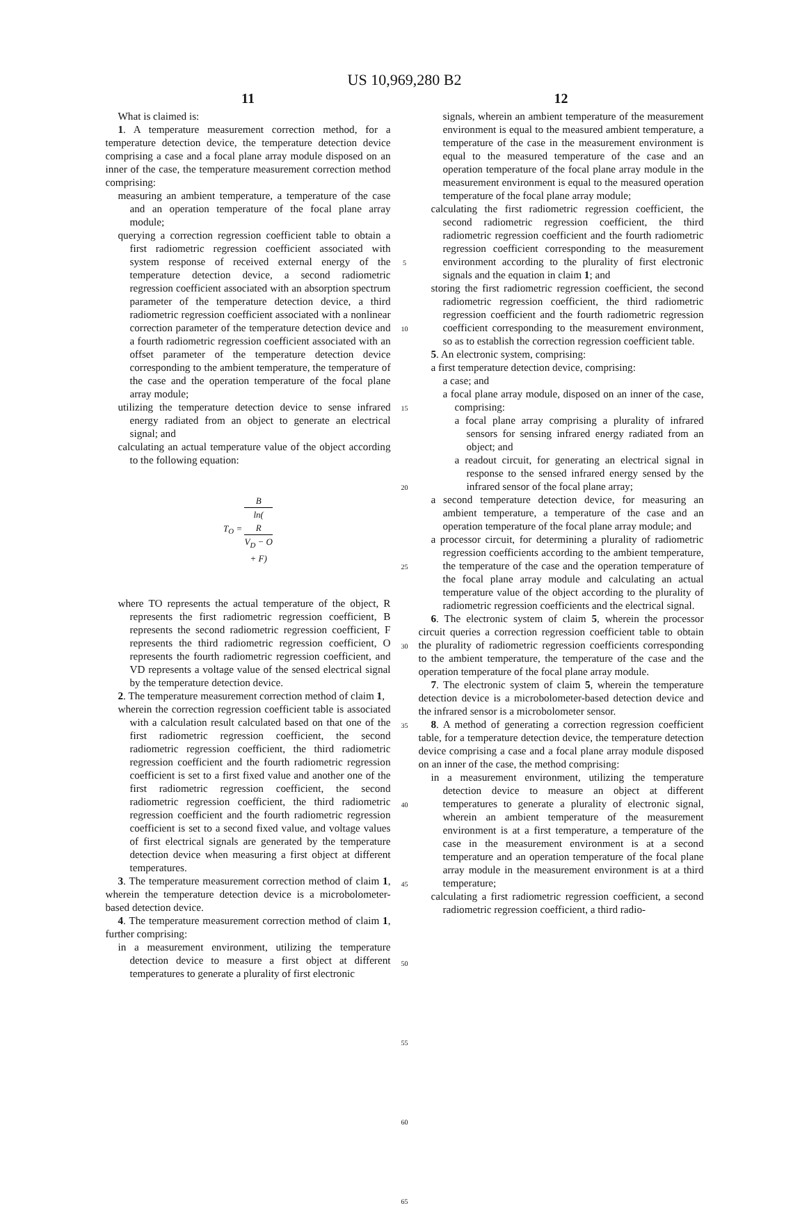US 10,969,280 B2
11
What is claimed is:
1. A temperature measurement correction method, for a temperature detection device, the temperature detection device comprising a case and a focal plane array module disposed on an inner of the case, the temperature measurement correction method comprising:
measuring an ambient temperature, a temperature of the case and an operation temperature of the focal plane array module;
querying a correction regression coefficient table to obtain a first radiometric regression coefficient associated with system response of received external energy of the temperature detection device, a second radiometric regression coefficient associated with an absorption spectrum parameter of the temperature detection device, a third radiometric regression coefficient associated with a nonlinear correction parameter of the temperature detection device and a fourth radiometric regression coefficient associated with an offset parameter of the temperature detection device corresponding to the ambient temperature, the temperature of the case and the operation temperature of the focal plane array module;
utilizing the temperature detection device to sense infrared energy radiated from an object to generate an electrical signal; and
calculating an actual temperature value of the object according to the following equation:
T<sub>O</sub> = B ln(
R
V<sub>D</sub> − O
+ F)
where TO represents the actual temperature of the object, R represents the first radiometric regression coefficient, B represents the second radiometric regression coefficient, F represents the third radiometric regression coefficient, O represents the fourth radiometric regression coefficient, and VD represents a voltage value of the sensed electrical signal by the temperature detection device.
2. The temperature measurement correction method of claim 1,
wherein the correction regression coefficient table is associated with a calculation result calculated based on that one of the first radiometric regression coefficient, the second radiometric regression coefficient, the third radiometric regression coefficient and the fourth radiometric regression coefficient is set to a first fixed value and another one of the first radiometric regression coefficient, the second radiometric regression coefficient, the third radiometric regression coefficient and the fourth radiometric regression coefficient is set to a second fixed value, and voltage values of first electrical signals are generated by the temperature detection device when measuring a first object at different temperatures.
3. The temperature measurement correction method of claim 1, wherein the temperature detection device is a microbolometer-based detection device.
4. The temperature measurement correction method of claim 1, further comprising:
in a measurement environment, utilizing the temperature detection device to measure a first object at different temperatures to generate a plurality of first electronic
5
10
15
20
25
30
35
40
45
50
55
60
65
12
signals, wherein an ambient temperature of the measurement environment is equal to the measured ambient temperature, a temperature of the case in the measurement environment is equal to the measured temperature of the case and an operation temperature of the focal plane array module in the measurement environment is equal to the measured operation temperature of the focal plane array module;
calculating the first radiometric regression coefficient, the second radiometric regression coefficient, the third radiometric regression coefficient and the fourth radiometric regression coefficient corresponding to the measurement environment according to the plurality of first electronic signals and the equation in claim 1; and
storing the first radiometric regression coefficient, the second radiometric regression coefficient, the third radiometric regression coefficient and the fourth radiometric regression coefficient corresponding to the measurement environment, so as to establish the correction regression coefficient table.
5. An electronic system, comprising:
a first temperature detection device, comprising:
a case; and
a focal plane array module, disposed on an inner of the case, comprising:
a focal plane array comprising a plurality of infrared sensors for sensing infrared energy radiated from an object; and
a readout circuit, for generating an electrical signal in response to the sensed infrared energy sensed by the infrared sensor of the focal plane array;
a second temperature detection device, for measuring an ambient temperature, a temperature of the case and an operation temperature of the focal plane array module; and
a processor circuit, for determining a plurality of radiometric regression coefficients according to the ambient temperature, the temperature of the case and the operation temperature of the focal plane array module and calculating an actual temperature value of the object according to the plurality of radiometric regression coefficients and the electrical signal.
6. The electronic system of claim 5, wherein the processor circuit queries a correction regression coefficient table to obtain the plurality of radiometric regression coefficients corresponding to the ambient temperature, the temperature of the case and the operation temperature of the focal plane array module.
7. The electronic system of claim 5, wherein the temperature detection device is a microbolometer-based detection device and the infrared sensor is a microbolometer sensor.
8. A method of generating a correction regression coefficient table, for a temperature detection device, the temperature detection device comprising a case and a focal plane array module disposed on an inner of the case, the method comprising:
in a measurement environment, utilizing the temperature detection device to measure an object at different temperatures to generate a plurality of electronic signal, wherein an ambient temperature of the measurement environment is at a first temperature, a temperature of the case in the measurement environment is at a second temperature and an operation temperature of the focal plane array module in the measurement environment is at a third temperature;
calculating a first radiometric regression coefficient, a second radiometric regression coefficient, a third radio-